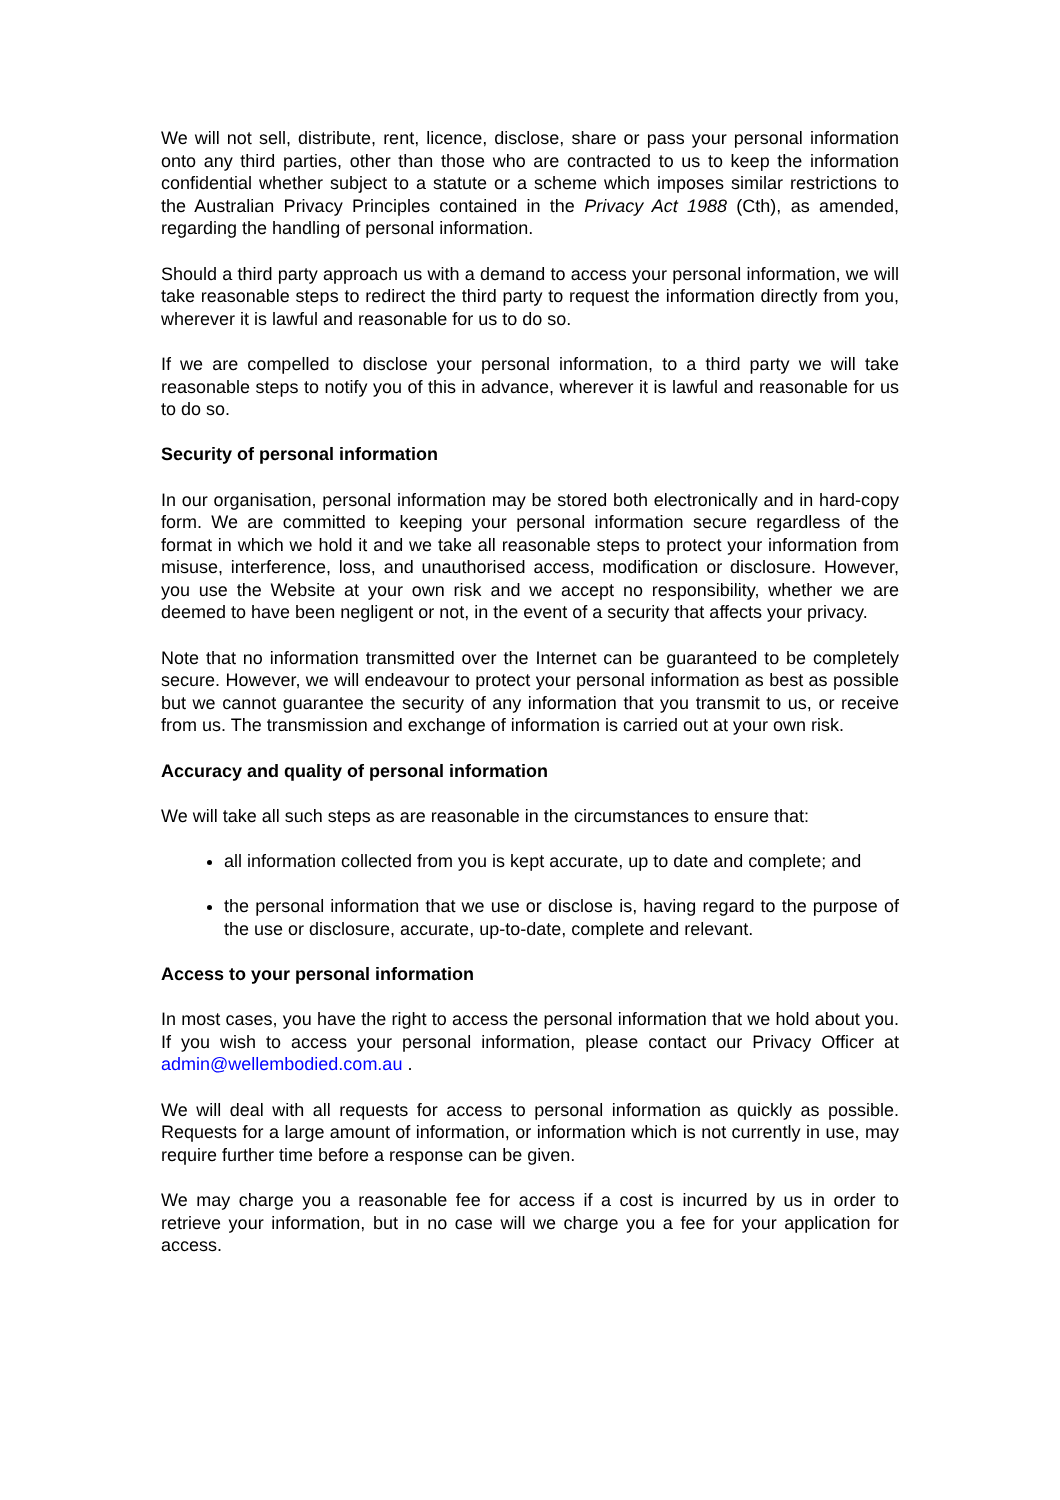We will not sell, distribute, rent, licence, disclose, share or pass your personal information onto any third parties, other than those who are contracted to us to keep the information confidential whether subject to a statute or a scheme which imposes similar restrictions to the Australian Privacy Principles contained in the Privacy Act 1988 (Cth), as amended, regarding the handling of personal information.
Should a third party approach us with a demand to access your personal information, we will take reasonable steps to redirect the third party to request the information directly from you, wherever it is lawful and reasonable for us to do so.
If we are compelled to disclose your personal information, to a third party we will take reasonable steps to notify you of this in advance, wherever it is lawful and reasonable for us to do so.
Security of personal information
In our organisation, personal information may be stored both electronically and in hard-copy form. We are committed to keeping your personal information secure regardless of the format in which we hold it and we take all reasonable steps to protect your information from misuse, interference, loss, and unauthorised access, modification or disclosure. However, you use the Website at your own risk and we accept no responsibility, whether we are deemed to have been negligent or not, in the event of a security that affects your privacy.
Note that no information transmitted over the Internet can be guaranteed to be completely secure. However, we will endeavour to protect your personal information as best as possible but we cannot guarantee the security of any information that you transmit to us, or receive from us. The transmission and exchange of information is carried out at your own risk.
Accuracy and quality of personal information
We will take all such steps as are reasonable in the circumstances to ensure that:
all information collected from you is kept accurate, up to date and complete; and
the personal information that we use or disclose is, having regard to the purpose of the use or disclosure, accurate, up-to-date, complete and relevant.
Access to your personal information
In most cases, you have the right to access the personal information that we hold about you. If you wish to access your personal information, please contact our Privacy Officer at admin@wellembodied.com.au .
We will deal with all requests for access to personal information as quickly as possible. Requests for a large amount of information, or information which is not currently in use, may require further time before a response can be given.
We may charge you a reasonable fee for access if a cost is incurred by us in order to retrieve your information, but in no case will we charge you a fee for your application for access.